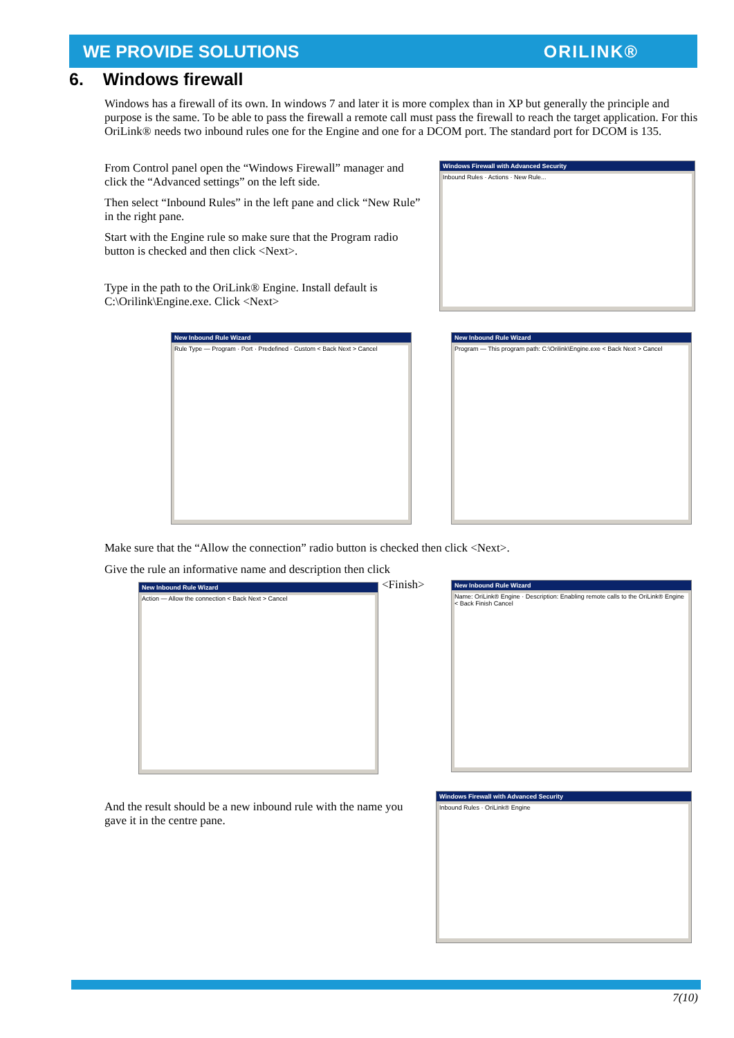WE PROVIDE SOLUTIONS ORILINK®
6. Windows firewall
Windows has a firewall of its own. In windows 7 and later it is more complex than in XP but generally the principle and purpose is the same. To be able to pass the firewall a remote call must pass the firewall to reach the target application. For this OriLink® needs two inbound rules one for the Engine and one for a DCOM port. The standard port for DCOM is 135.
From Control panel open the “Windows Firewall” manager and click the “Advanced settings” on the left side.
Then select “Inbound Rules” in the left pane and click “New Rule” in the right pane.
Start with the Engine rule so make sure that the Program radio button is checked and then click <Next>.
Type in the path to the OriLink® Engine. Install default is C:\Orilink\Engine.exe. Click <Next>
Windows Firewall with Advanced Security
Inbound Rules · Actions · New Rule...
New Inbound Rule Wizard
Rule Type — Program · Port · Predefined · Custom < Back Next > Cancel
New Inbound Rule Wizard
Program — This program path: C:\Orilink\Engine.exe < Back Next > Cancel
Make sure that the “Allow the connection” radio button is checked then click <Next>.
Give the rule an informative name and description then click
<Finish>
New Inbound Rule Wizard
Action — Allow the connection < Back Next > Cancel
New Inbound Rule Wizard
Name: OriLink® Engine · Description: Enabling remote calls to the OriLink® Engine < Back Finish Cancel
And the result should be a new inbound rule with the name you gave it in the centre pane.
Windows Firewall with Advanced Security
Inbound Rules · OriLink® Engine
7(10)